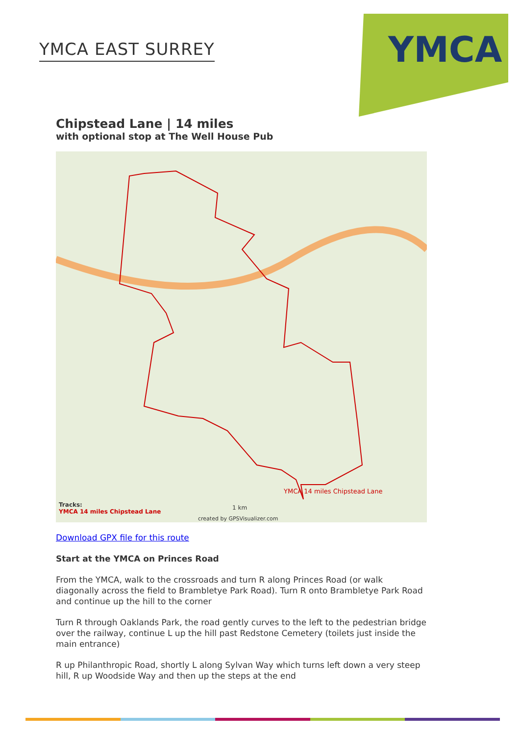YMCA EAST SURREY
YMCA
Chipstead Lane | 14 miles
with optional stop at The Well House Pub
YMCA 14 miles Chipstead Lane
Tracks:
YMCA 14 miles Chipstead Lane
1 km
created by GPSVisualizer.com
Download GPX file for this route
Start at the YMCA on Princes Road
From the YMCA, walk to the crossroads and turn R along Princes Road (or walk diagonally across the field to Brambletye Park Road). Turn R onto Brambletye Park Road and continue up the hill to the corner
Turn R through Oaklands Park, the road gently curves to the left to the pedestrian bridge over the railway, continue L up the hill past Redstone Cemetery (toilets just inside the main entrance)
R up Philanthropic Road, shortly L along Sylvan Way which turns left down a very steep hill, R up Woodside Way and then up the steps at the end